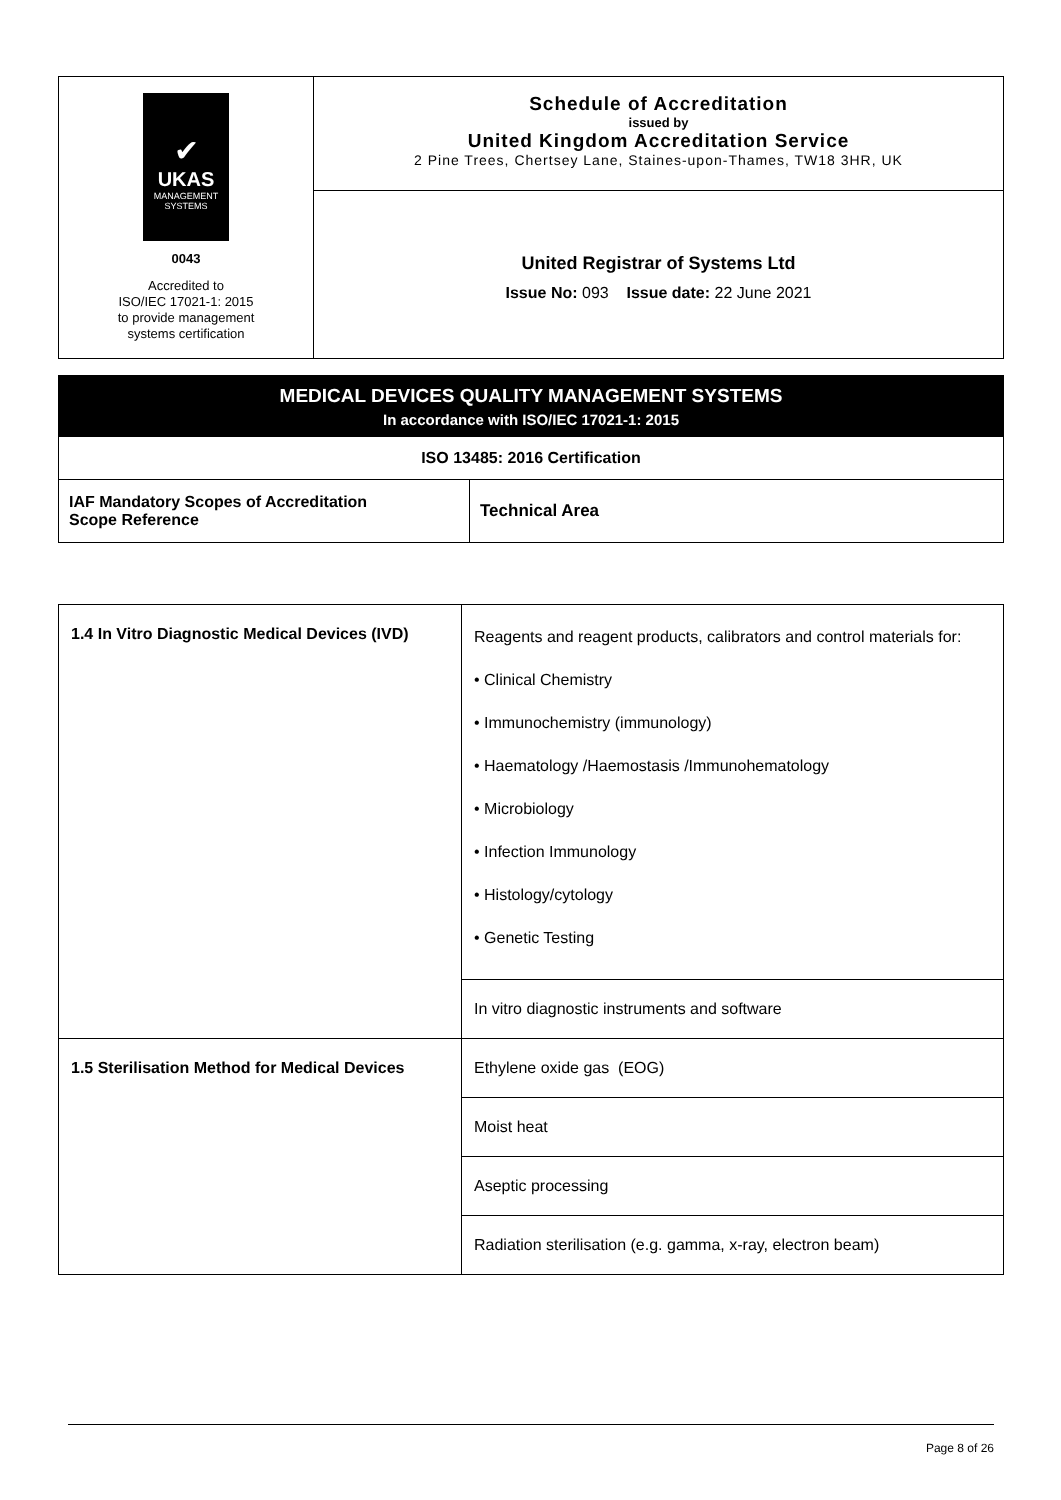| ✔ UKAS MANAGEMENT SYSTEMS 0043 Accredited to ISO/IEC 17021-1: 2015 to provide management systems certification | Schedule of Accreditation issued by United Kingdom Accreditation Service 2 Pine Trees, Chertsey Lane, Staines-upon-Thames, TW18 3HR, UK |
| | United Registrar of Systems Ltd Issue No: 093 Issue date: 22 June 2021 |
| MEDICAL DEVICES QUALITY MANAGEMENT SYSTEMS In accordance with ISO/IEC 17021-1: 2015 | |
| ISO 13485: 2016 Certification | |
| IAF Mandatory Scopes of Accreditation Scope Reference | Technical Area |
| 1.4 In Vitro Diagnostic Medical Devices (IVD) | Reagents and reagent products, calibrators and control materials for: • Clinical Chemistry • Immunochemistry (immunology) • Haematology /Haemostasis /Immunohematology • Microbiology • Infection Immunology • Histology/cytology • Genetic Testing |
| | In vitro diagnostic instruments and software |
| 1.5 Sterilisation Method for Medical Devices | Ethylene oxide gas (EOG) |
| | Moist heat |
| | Aseptic processing |
| | Radiation sterilisation (e.g. gamma, x-ray, electron beam) |
Page 8 of 26